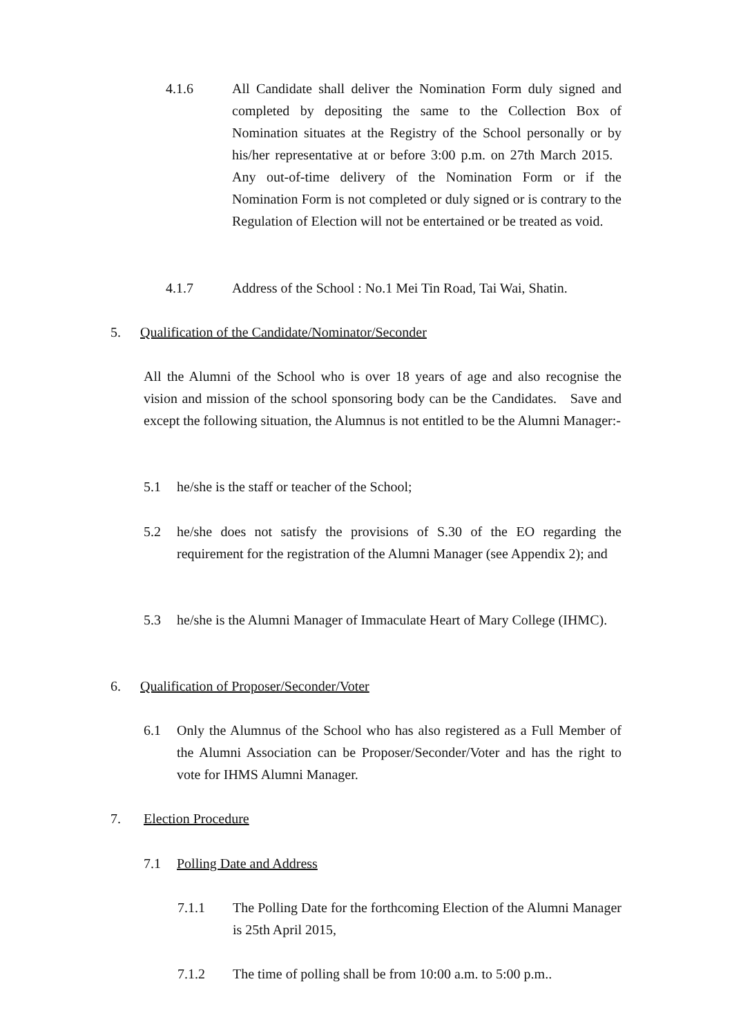4.1.6 All Candidate shall deliver the Nomination Form duly signed and completed by depositing the same to the Collection Box of Nomination situates at the Registry of the School personally or by his/her representative at or before 3:00 p.m. on 27th March 2015. Any out-of-time delivery of the Nomination Form or if the Nomination Form is not completed or duly signed or is contrary to the Regulation of Election will not be entertained or be treated as void.
4.1.7 Address of the School : No.1 Mei Tin Road, Tai Wai, Shatin.
5. Qualification of the Candidate/Nominator/Seconder
All the Alumni of the School who is over 18 years of age and also recognise the vision and mission of the school sponsoring body can be the Candidates. Save and except the following situation, the Alumnus is not entitled to be the Alumni Manager:-
5.1 he/she is the staff or teacher of the School;
5.2 he/she does not satisfy the provisions of S.30 of the EO regarding the requirement for the registration of the Alumni Manager (see Appendix 2); and
5.3 he/she is the Alumni Manager of Immaculate Heart of Mary College (IHMC).
6. Qualification of Proposer/Seconder/Voter
6.1 Only the Alumnus of the School who has also registered as a Full Member of the Alumni Association can be Proposer/Seconder/Voter and has the right to vote for IHMS Alumni Manager.
7. Election Procedure
7.1 Polling Date and Address
7.1.1 The Polling Date for the forthcoming Election of the Alumni Manager is 25th April 2015,
7.1.2 The time of polling shall be from 10:00 a.m. to 5:00 p.m..